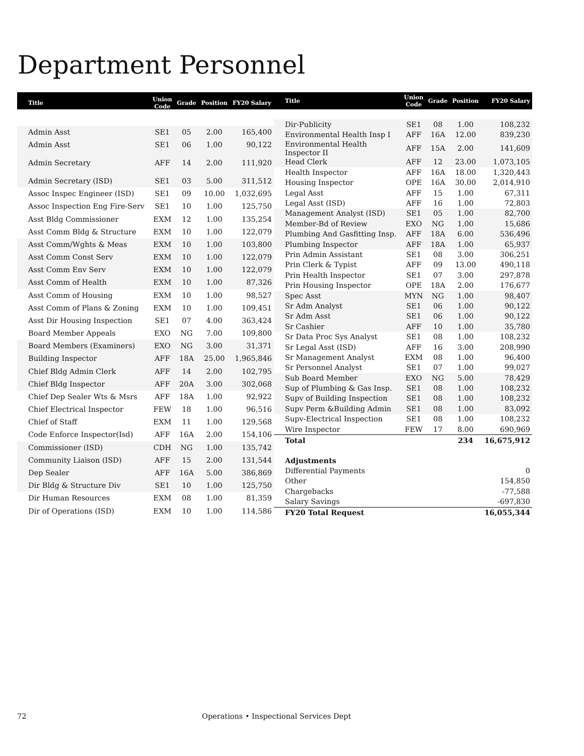Department Personnel
| Title | Union Code | Grade | Position | FY20 Salary |
| --- | --- | --- | --- | --- |
| Admin Asst | SE1 | 05 | 2.00 | 165,400 |
| Admin Asst | SE1 | 06 | 1.00 | 90,122 |
| Admin Secretary | AFF | 14 | 2.00 | 111,920 |
| Admin Secretary (ISD) | SE1 | 03 | 5.00 | 311,512 |
| Assoc Inspec Engineer (ISD) | SE1 | 09 | 10.00 | 1,032,695 |
| Assoc Inspection Eng Fire-Serv | SE1 | 10 | 1.00 | 125,750 |
| Asst Bldg Commissioner | EXM | 12 | 1.00 | 135,254 |
| Asst Comm Bldg & Structure | EXM | 10 | 1.00 | 122,079 |
| Asst Comm/Wghts & Meas | EXM | 10 | 1.00 | 103,800 |
| Asst Comm Const Serv | EXM | 10 | 1.00 | 122,079 |
| Asst Comm Env Serv | EXM | 10 | 1.00 | 122,079 |
| Asst Comm of Health | EXM | 10 | 1.00 | 87,326 |
| Asst Comm of Housing | EXM | 10 | 1.00 | 98,527 |
| Asst Comm of Plans & Zoning | EXM | 10 | 1.00 | 109,451 |
| Asst Dir Housing Inspection | SE1 | 07 | 4.00 | 363,424 |
| Board Member Appeals | EXO | NG | 7.00 | 109,800 |
| Board Members (Examiners) | EXO | NG | 3.00 | 31,371 |
| Building Inspector | AFF | 18A | 25.00 | 1,965,846 |
| Chief Bldg Admin Clerk | AFF | 14 | 2.00 | 102,795 |
| Chief Bldg Inspector | AFF | 20A | 3.00 | 302,068 |
| Chief Dep Sealer Wts & Msrs | AFF | 18A | 1.00 | 92,922 |
| Chief Electrical Inspector | FEW | 18 | 1.00 | 96,516 |
| Chief of Staff | EXM | 11 | 1.00 | 129,568 |
| Code Enforce Inspector(Isd) | AFF | 16A | 2.00 | 154,106 |
| Commissioner (ISD) | CDH | NG | 1.00 | 135,742 |
| Community Liaison (ISD) | AFF | 15 | 2.00 | 131,544 |
| Dep Sealer | AFF | 16A | 5.00 | 386,869 |
| Dir Bldg & Structure Div | SE1 | 10 | 1.00 | 125,750 |
| Dir Human Resources | EXM | 08 | 1.00 | 81,359 |
| Dir of Operations (ISD) | EXM | 10 | 1.00 | 114,586 |
| Title | Union Code | Grade | Position | FY20 Salary |
| --- | --- | --- | --- | --- |
| Dir-Publicity | SE1 | 08 | 1.00 | 108,232 |
| Environmental Health Insp I | AFF | 16A | 12.00 | 839,230 |
| Environmental Health Inspector II | AFF | 15A | 2.00 | 141,609 |
| Head Clerk | AFF | 12 | 23.00 | 1,073,105 |
| Health Inspector | AFF | 16A | 18.00 | 1,320,443 |
| Housing Inspector | OPE | 16A | 30.00 | 2,014,910 |
| Legal Asst | AFF | 15 | 1.00 | 67,311 |
| Legal Asst (ISD) | AFF | 16 | 1.00 | 72,803 |
| Management Analyst (ISD) | SE1 | 05 | 1.00 | 82,700 |
| Member-Bd of Review | EXO | NG | 1.00 | 15,686 |
| Plumbing And Gasfitting Insp. | AFF | 18A | 6.00 | 536,496 |
| Plumbing Inspector | AFF | 18A | 1.00 | 65,937 |
| Prin Admin Assistant | SE1 | 08 | 3.00 | 306,251 |
| Prin Clerk & Typist | AFF | 09 | 13.00 | 490,118 |
| Prin Health Inspector | SE1 | 07 | 3.00 | 297,878 |
| Prin Housing Inspector | OPE | 18A | 2.00 | 176,677 |
| Spec Asst | MYN | NG | 1.00 | 98,407 |
| Sr Adm Analyst | SE1 | 06 | 1.00 | 90,122 |
| Sr Adm Asst | SE1 | 06 | 1.00 | 90,122 |
| Sr Cashier | AFF | 10 | 1.00 | 35,780 |
| Sr Data Proc Sys Analyst | SE1 | 08 | 1.00 | 108,232 |
| Sr Legal Asst (ISD) | AFF | 16 | 3.00 | 208,990 |
| Sr Management Analyst | EXM | 08 | 1.00 | 96,400 |
| Sr Personnel Analyst | SE1 | 07 | 1.00 | 99,027 |
| Sub Board Member | EXO | NG | 5.00 | 78,429 |
| Sup of Plumbing & Gas Insp. | SE1 | 08 | 1.00 | 108,232 |
| Supv of Building Inspection | SE1 | 08 | 1.00 | 108,232 |
| Supv Perm &Building Admin | SE1 | 08 | 1.00 | 83,092 |
| Supv-Electrical Inspection | SE1 | 08 | 1.00 | 108,232 |
| Wire Inspector | FEW | 17 | 8.00 | 690,969 |
| Total | | | 234 | 16,675,912 |
| Adjustments | | | | |
| Differential Payments | | | | 0 |
| Other | | | | 154,850 |
| Chargebacks | | | | -77,588 |
| Salary Savings | | | | -697,830 |
| FY20 Total Request | | | | 16,055,344 |
72
Operations • Inspectional Services Dept